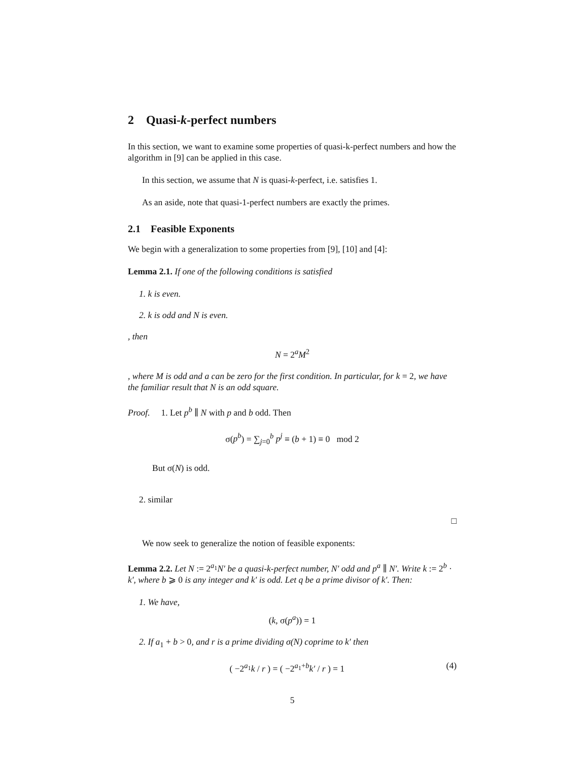2 Quasi-k-perfect numbers
In this section, we want to examine some properties of quasi-k-perfect numbers and how the algorithm in [9] can be applied in this case.
In this section, we assume that N is quasi-k-perfect, i.e. satisfies 1.
As an aside, note that quasi-1-perfect numbers are exactly the primes.
2.1 Feasible Exponents
We begin with a generalization to some properties from [9], [10] and [4]:
Lemma 2.1. If one of the following conditions is satisfied
1. k is even.
2. k is odd and N is even.
, then
N = 2<sup>a</sup>M<sup>2</sup>
, where M is odd and a can be zero for the first condition. In particular, for k = 2, we have the familiar result that N is an odd square.
Proof. 1. Let p<sup>b</sup> ∥ N with p and b odd. Then
σ(p<sup>b</sup>) = ∑<sub>j=0</sub><sup>b</sup> p<sup>j</sup> ≡ (b + 1) ≡ 0 mod 2
But σ(N) is odd.
2. similar
□
We now seek to generalize the notion of feasible exponents:
Lemma 2.2. Let N := 2<sup>a<sub>1</sub></sup>N′ be a quasi-k-perfect number, N′ odd and p<sup>a</sup> ∥ N′. Write k := 2<sup>b</sup> · k′, where b ⩾ 0 is any integer and k′ is odd. Let q be a prime divisor of k′. Then:
1. We have,
(k, σ(p<sup>a</sup>)) = 1
2. If a<sub>1</sub> + b > 0, and r is a prime dividing σ(N) coprime to k′ then
(4) ( −2<sup>a<sub>1</sub></sup>k / r ) = ( −2<sup>a<sub>1</sub>+b</sup>k′ / r ) = 1
5